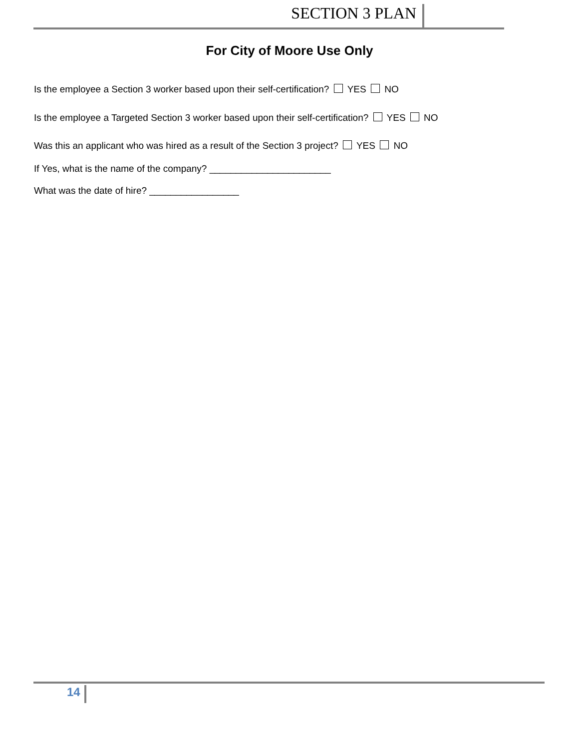SECTION 3 PLAN
For City of Moore Use Only
Is the employee a Section 3 worker based upon their self-certification? YES NO
Is the employee a Targeted Section 3 worker based upon their self-certification? YES NO
Was this an applicant who was hired as a result of the Section 3 project? YES NO
If Yes, what is the name of the company? _______________________
What was the date of hire? _________________
14